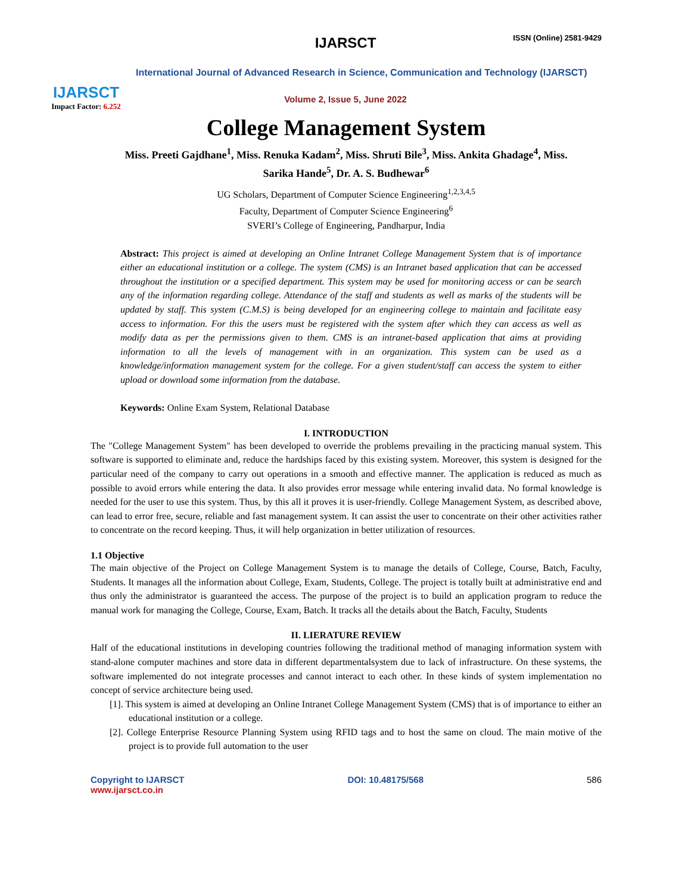IJARSCT
Impact Factor: 6.252
IJARSCT ISSN (Online) 2581-9429
International Journal of Advanced Research in Science, Communication and Technology (IJARSCT)
Volume 2, Issue 5, June 2022
College Management System
Miss. Preeti Gajdhane<sup>1</sup>, Miss. Renuka Kadam<sup>2</sup>, Miss. Shruti Bile<sup>3</sup>, Miss. Ankita Ghadage<sup>4</sup>, Miss.
Sarika Hande<sup>5</sup>, Dr. A. S. Budhewar<sup>6</sup>
UG Scholars, Department of Computer Science Engineering<sup>1,2,3,4,5</sup>
Faculty, Department of Computer Science Engineering<sup>6</sup>
SVERI’s College of Engineering, Pandharpur, India
Abstract: This project is aimed at developing an Online Intranet College Management System that is of importance either an educational institution or a college. The system (CMS) is an Intranet based application that can be accessed throughout the institution or a specified department. This system may be used for monitoring access or can be search any of the information regarding college. Attendance of the staff and students as well as marks of the students will be updated by staff. This system (C.M.S) is being developed for an engineering college to maintain and facilitate easy access to information. For this the users must be registered with the system after which they can access as well as modify data as per the permissions given to them. CMS is an intranet-based application that aims at providing information to all the levels of management with in an organization. This system can be used as a knowledge/information management system for the college. For a given student/staff can access the system to either upload or download some information from the database.
Keywords: Online Exam System, Relational Database
I. INTRODUCTION
The "College Management System" has been developed to override the problems prevailing in the practicing manual system. This software is supported to eliminate and, reduce the hardships faced by this existing system. Moreover, this system is designed for the particular need of the company to carry out operations in a smooth and effective manner. The application is reduced as much as possible to avoid errors while entering the data. It also provides error message while entering invalid data. No formal knowledge is needed for the user to use this system. Thus, by this all it proves it is user-friendly. College Management System, as described above, can lead to error free, secure, reliable and fast management system. It can assist the user to concentrate on their other activities rather to concentrate on the record keeping. Thus, it will help organization in better utilization of resources.
1.1 Objective
The main objective of the Project on College Management System is to manage the details of College, Course, Batch, Faculty, Students. It manages all the information about College, Exam, Students, College. The project is totally built at administrative end and thus only the administrator is guaranteed the access. The purpose of the project is to build an application program to reduce the manual work for managing the College, Course, Exam, Batch. It tracks all the details about the Batch, Faculty, Students
II. LIERATURE REVIEW
Half of the educational institutions in developing countries following the traditional method of managing information system with stand-alone computer machines and store data in different departmentalsystem due to lack of infrastructure. On these systems, the software implemented do not integrate processes and cannot interact to each other. In these kinds of system implementation no concept of service architecture being used.
[1]. This system is aimed at developing an Online Intranet College Management System (CMS) that is of importance to either an educational institution or a college.
[2]. College Enterprise Resource Planning System using RFID tags and to host the same on cloud. The main motive of the project is to provide full automation to the user
Copyright to IJARSCT
www.ijarsct.co.in
DOI: 10.48175/568 586